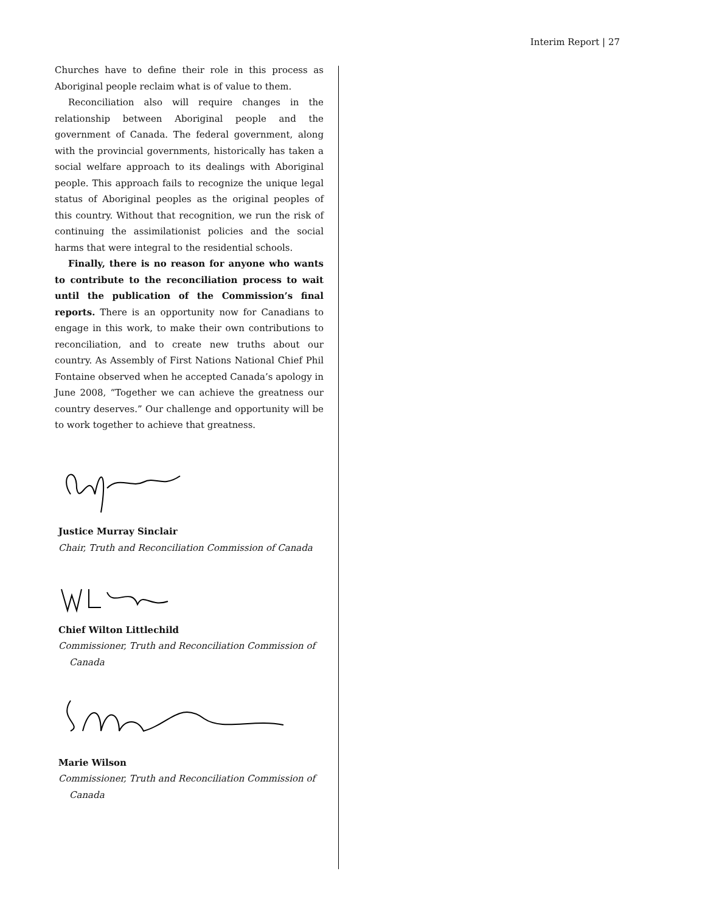Interim Report | 27
Churches have to define their role in this process as Aboriginal people reclaim what is of value to them.
Reconciliation also will require changes in the relationship between Aboriginal people and the government of Canada. The federal government, along with the provincial governments, historically has taken a social welfare approach to its dealings with Aboriginal people. This approach fails to recognize the unique legal status of Aboriginal peoples as the original peoples of this country. Without that recognition, we run the risk of continuing the assimilationist policies and the social harms that were integral to the residential schools.
Finally, there is no reason for anyone who wants to contribute to the reconciliation process to wait until the publication of the Commission’s final reports. There is an opportunity now for Canadians to engage in this work, to make their own contributions to reconciliation, and to create new truths about our country. As Assembly of First Nations National Chief Phil Fontaine observed when he accepted Canada’s apology in June 2008, “Together we can achieve the greatness our country deserves.” Our challenge and opportunity will be to work together to achieve that greatness.
Justice Murray Sinclair
Chair, Truth and Reconciliation Commission of Canada
Chief Wilton Littlechild
Commissioner, Truth and Reconciliation Commission of Canada
Marie Wilson
Commissioner, Truth and Reconciliation Commission of Canada